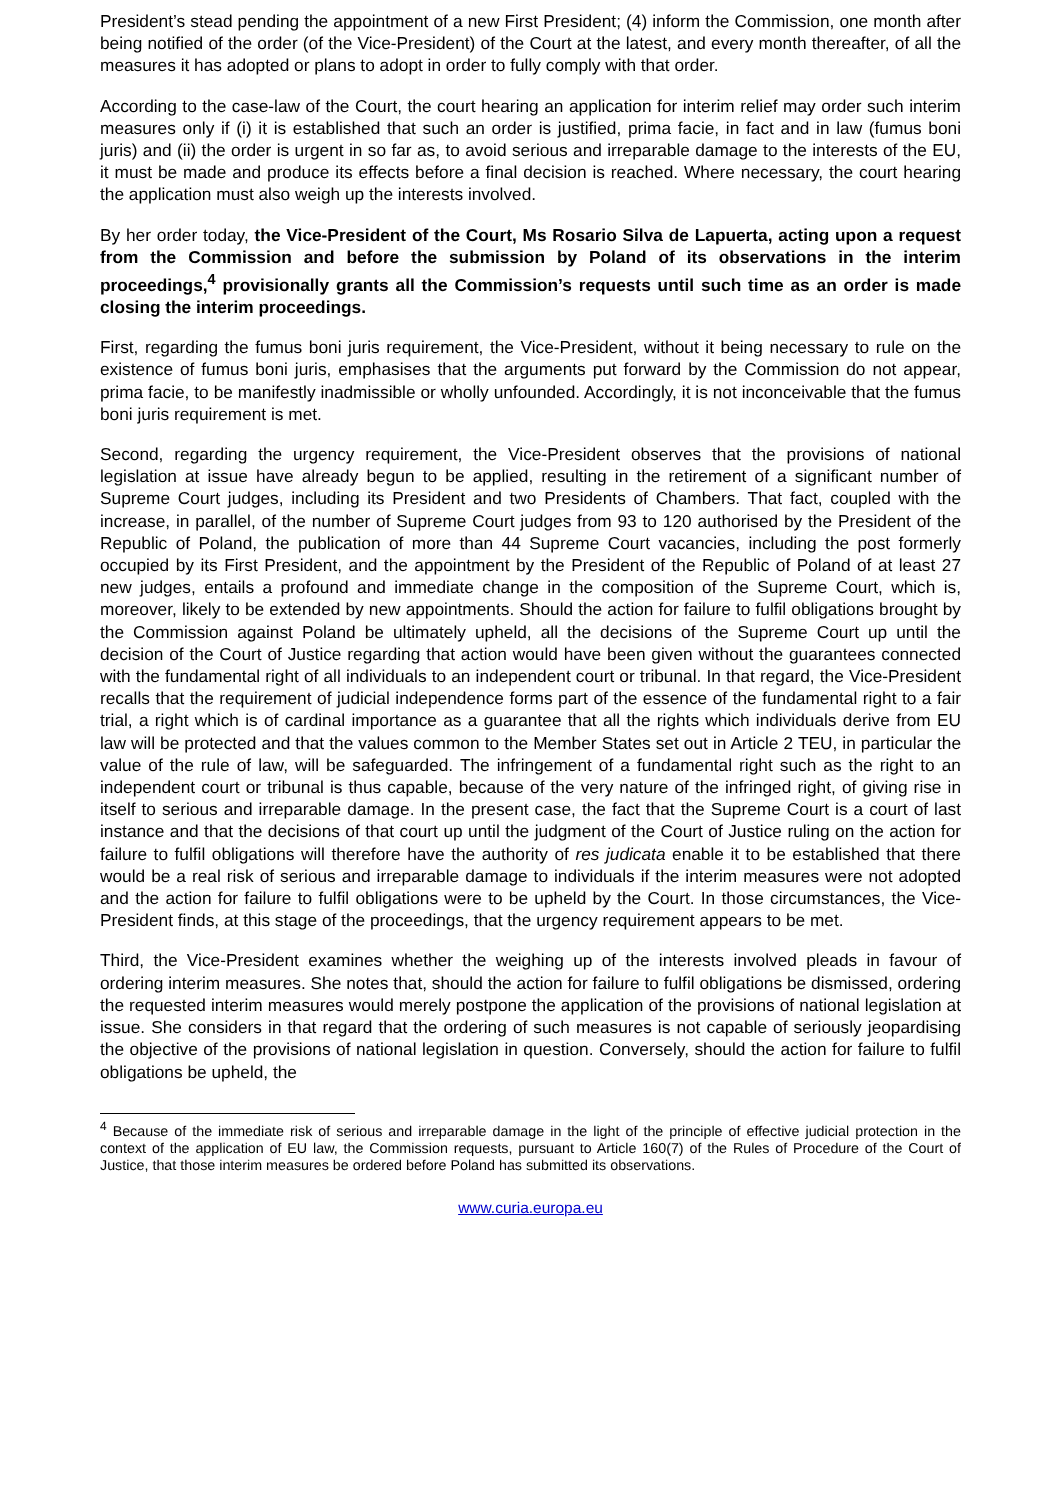President’s stead pending the appointment of a new First President; (4) inform the Commission, one month after being notified of the order (of the Vice-President) of the Court at the latest, and every month thereafter, of all the measures it has adopted or plans to adopt in order to fully comply with that order.
According to the case-law of the Court, the court hearing an application for interim relief may order such interim measures only if (i) it is established that such an order is justified, prima facie, in fact and in law (fumus boni juris) and (ii) the order is urgent in so far as, to avoid serious and irreparable damage to the interests of the EU, it must be made and produce its effects before a final decision is reached. Where necessary, the court hearing the application must also weigh up the interests involved.
By her order today, the Vice-President of the Court, Ms Rosario Silva de Lapuerta, acting upon a request from the Commission and before the submission by Poland of its observations in the interim proceedings,<sup>4</sup> provisionally grants all the Commission’s requests until such time as an order is made closing the interim proceedings.
First, regarding the fumus boni juris requirement, the Vice-President, without it being necessary to rule on the existence of fumus boni juris, emphasises that the arguments put forward by the Commission do not appear, prima facie, to be manifestly inadmissible or wholly unfounded. Accordingly, it is not inconceivable that the fumus boni juris requirement is met.
Second, regarding the urgency requirement, the Vice-President observes that the provisions of national legislation at issue have already begun to be applied, resulting in the retirement of a significant number of Supreme Court judges, including its President and two Presidents of Chambers. That fact, coupled with the increase, in parallel, of the number of Supreme Court judges from 93 to 120 authorised by the President of the Republic of Poland, the publication of more than 44 Supreme Court vacancies, including the post formerly occupied by its First President, and the appointment by the President of the Republic of Poland of at least 27 new judges, entails a profound and immediate change in the composition of the Supreme Court, which is, moreover, likely to be extended by new appointments. Should the action for failure to fulfil obligations brought by the Commission against Poland be ultimately upheld, all the decisions of the Supreme Court up until the decision of the Court of Justice regarding that action would have been given without the guarantees connected with the fundamental right of all individuals to an independent court or tribunal. In that regard, the Vice-President recalls that the requirement of judicial independence forms part of the essence of the fundamental right to a fair trial, a right which is of cardinal importance as a guarantee that all the rights which individuals derive from EU law will be protected and that the values common to the Member States set out in Article 2 TEU, in particular the value of the rule of law, will be safeguarded. The infringement of a fundamental right such as the right to an independent court or tribunal is thus capable, because of the very nature of the infringed right, of giving rise in itself to serious and irreparable damage. In the present case, the fact that the Supreme Court is a court of last instance and that the decisions of that court up until the judgment of the Court of Justice ruling on the action for failure to fulfil obligations will therefore have the authority of res judicata enable it to be established that there would be a real risk of serious and irreparable damage to individuals if the interim measures were not adopted and the action for failure to fulfil obligations were to be upheld by the Court. In those circumstances, the Vice-President finds, at this stage of the proceedings, that the urgency requirement appears to be met.
Third, the Vice-President examines whether the weighing up of the interests involved pleads in favour of ordering interim measures. She notes that, should the action for failure to fulfil obligations be dismissed, ordering the requested interim measures would merely postpone the application of the provisions of national legislation at issue. She considers in that regard that the ordering of such measures is not capable of seriously jeopardising the objective of the provisions of national legislation in question. Conversely, should the action for failure to fulfil obligations be upheld, the
<sup>4</sup> Because of the immediate risk of serious and irreparable damage in the light of the principle of effective judicial protection in the context of the application of EU law, the Commission requests, pursuant to Article 160(7) of the Rules of Procedure of the Court of Justice, that those interim measures be ordered before Poland has submitted its observations.
www.curia.europa.eu